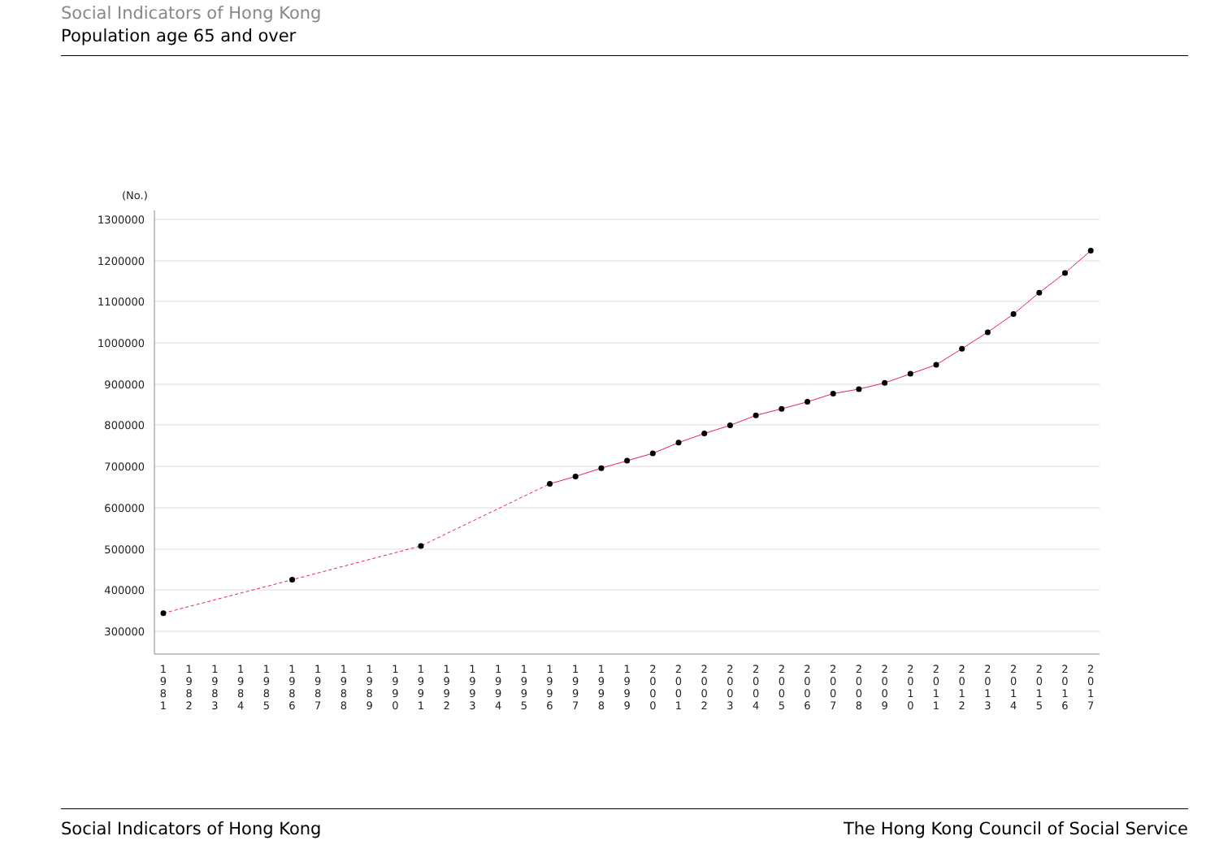Social Indicators of Hong Kong
Population age 65 and over
(No.)
1300000
1200000
1100000
1000000
900000
800000
700000
600000
500000
400000
300000
1 9 8 1
1 9 8 2
1 9 8 3
1 9 8 4
1 9 8 5
1 9 8 6
1 9 8 7
1 9 8 8
1 9 8 9
1 9 9 0
1 9 9 1
1 9 9 2
1 9 9 3
1 9 9 4
1 9 9 5
1 9 9 6
1 9 9 7
1 9 9 8
1 9 9 9
2 0 0 0
2 0 0 1
2 0 0 2
2 0 0 3
2 0 0 4
2 0 0 5
2 0 0 6
2 0 0 7
2 0 0 8
2 0 0 9
2 0 1 0
2 0 1 1
2 0 1 2
2 0 1 3
2 0 1 4
2 0 1 5
2 0 1 6
2 0 1 7
Social Indicators of Hong Kong The Hong Kong Council of Social Service